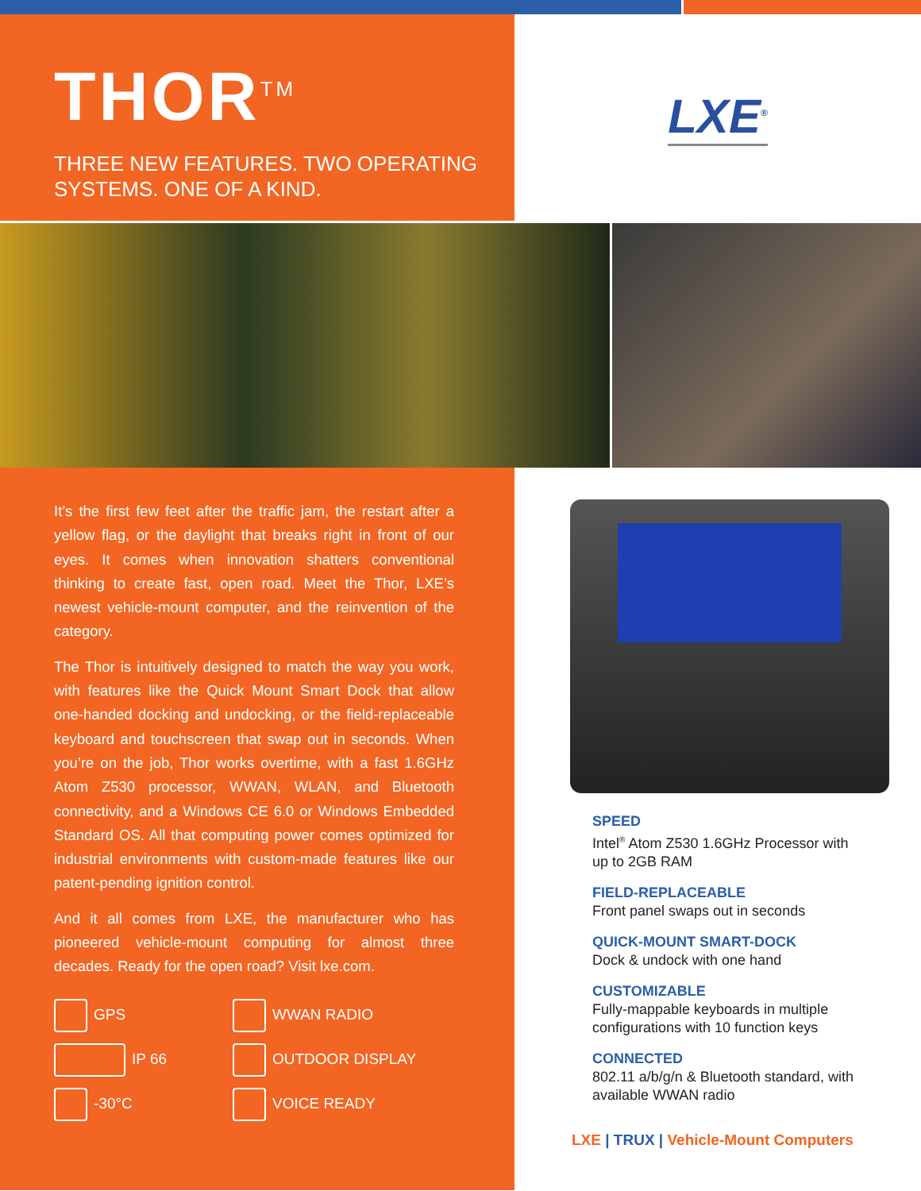THOR<sup>TM</sup>
THREE NEW FEATURES. TWO OPERATING
SYSTEMS. ONE OF A KIND.
LXE<sup>®</sup>
It’s the first few feet after the traffic jam, the restart after a yellow flag, or the daylight that breaks right in front of our eyes. It comes when innovation shatters conventional thinking to create fast, open road. Meet the Thor, LXE’s newest vehicle-mount computer, and the reinvention of the category.
The Thor is intuitively designed to match the way you work, with features like the Quick Mount Smart Dock that allow one-handed docking and undocking, or the field-replaceable keyboard and touchscreen that swap out in seconds. When you’re on the job, Thor works overtime, with a fast 1.6GHz Atom Z530 processor, WWAN, WLAN, and Bluetooth connectivity, and a Windows CE 6.0 or Windows Embedded Standard OS. All that computing power comes optimized for industrial environments with custom-made features like our patent-pending ignition control.
And it all comes from LXE, the manufacturer who has pioneered vehicle-mount computing for almost three decades. Ready for the open road? Visit lxe.com.
GPS
WWAN RADIO
IP 66
OUTDOOR DISPLAY
-30°C
VOICE READY
SPEED
Intel<sup>®</sup> Atom Z530 1.6GHz Processor with up to 2GB RAM
FIELD-REPLACEABLE
Front panel swaps out in seconds
QUICK-MOUNT SMART-DOCK
Dock & undock with one hand
CUSTOMIZABLE
Fully-mappable keyboards in multiple configurations with 10 function keys
CONNECTED
802.11 a/b/g/n & Bluetooth standard, with available WWAN radio
LXE | TRUX | Vehicle-Mount Computers